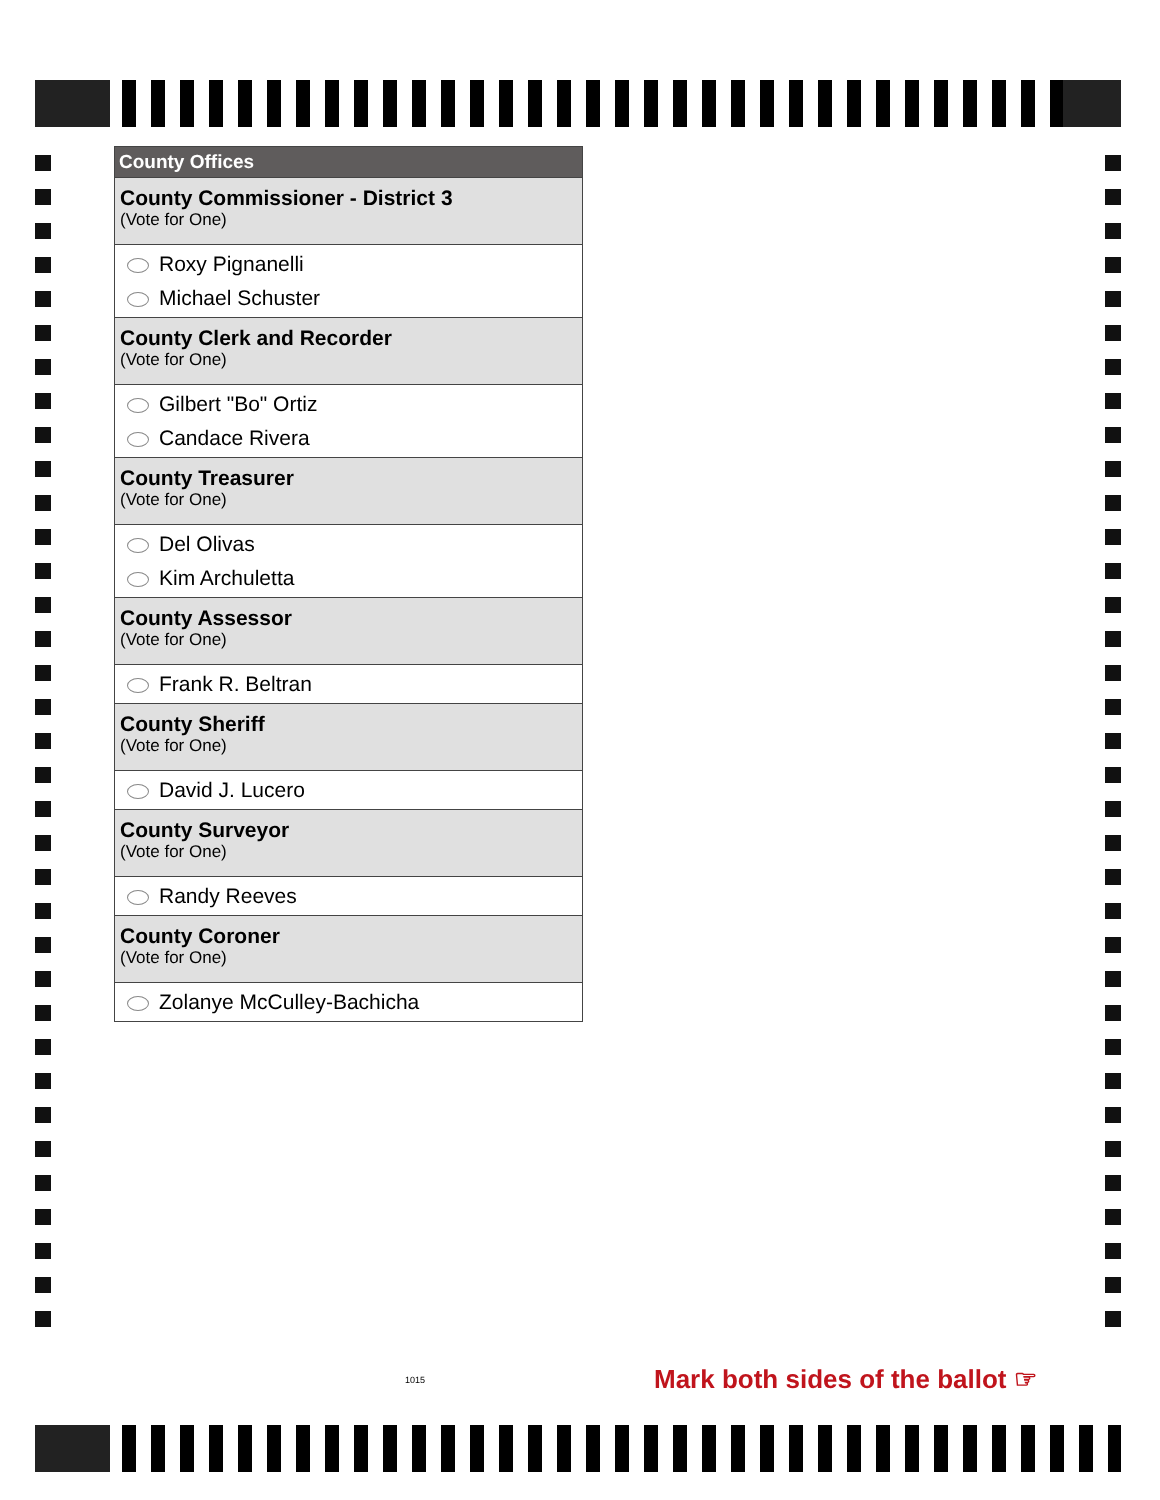County Offices
County Commissioner - District 3
(Vote for One)
Roxy Pignanelli
Michael Schuster
County Clerk and Recorder
(Vote for One)
Gilbert "Bo" Ortiz
Candace Rivera
County Treasurer
(Vote for One)
Del Olivas
Kim Archuletta
County Assessor
(Vote for One)
Frank R. Beltran
County Sheriff
(Vote for One)
David J. Lucero
County Surveyor
(Vote for One)
Randy Reeves
County Coroner
(Vote for One)
Zolanye McCulley-Bachicha
1015
Mark both sides of the ballot ☞